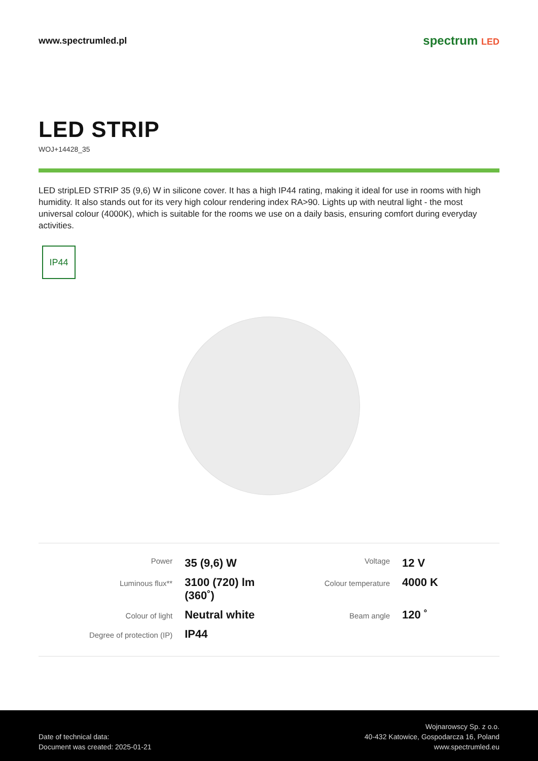www.spectrumled.pl
spectrum LED
LED STRIP
WOJ+14428_35
LED stripLED STRIP 35 (9,6) W in silicone cover. It has a high IP44 rating, making it ideal for use in rooms with high humidity. It also stands out for its very high colour rendering index RA>90. Lights up with neutral light - the most universal colour (4000K), which is suitable for the rooms we use on a daily basis, ensuring comfort during everyday activities.
IP44
| Power | 35 (9,6) W | Voltage | 12 V |
| Luminous flux** | 3100 (720) lm (360˚) | Colour temperature | 4000 K |
| Colour of light | Neutral white | Beam angle | 120 ˚ |
| Degree of protection (IP) | IP44 | | |
Date of technical data:
Document was created: 2025-01-21
Wojnarowscy Sp. z o.o.
40-432 Katowice, Gospodarcza 16, Poland
www.spectrumled.eu